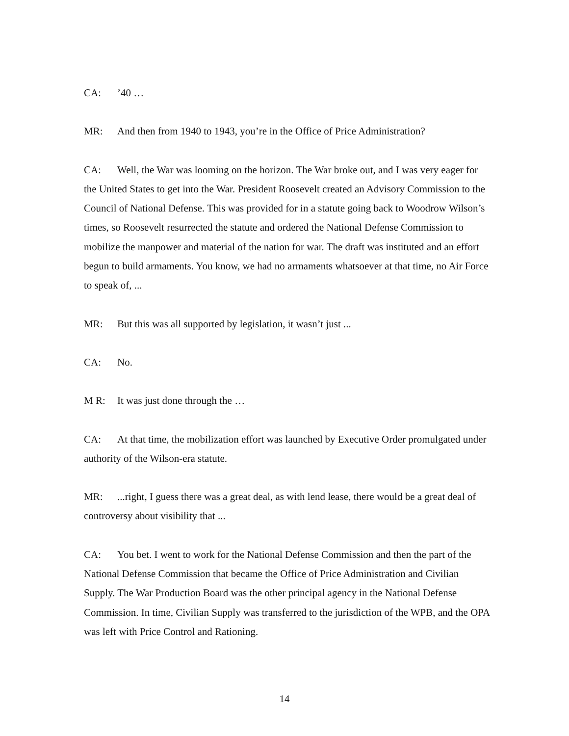CA:’40 …
MR: And then from 1940 to 1943, you’re in the Office of Price Administration?
CA: Well, the War was looming on the horizon. The War broke out, and I was very eager for the United States to get into the War. President Roosevelt created an Advisory Commission to the Council of National Defense. This was provided for in a statute going back to Woodrow Wilson’s times, so Roosevelt resurrected the statute and ordered the National Defense Commission to mobilize the manpower and material of the nation for war. The draft was instituted and an effort begun to build armaments. You know, we had no armaments whatsoever at that time, no Air Force to speak of, ...
MR: But this was all supported by legislation, it wasn’t just ...
CA: No.
M R: It was just done through the …
CA: At that time, the mobilization effort was launched by Executive Order promulgated under authority of the Wilson-era statute.
MR:...right, I guess there was a great deal, as with lend lease, there would be a great deal of controversy about visibility that ...
CA: You bet. I went to work for the National Defense Commission and then the part of the National Defense Commission that became the Office of Price Administration and Civilian Supply. The War Production Board was the other principal agency in the National Defense Commission. In time, Civilian Supply was transferred to the jurisdiction of the WPB, and the OPA was left with Price Control and Rationing.
14